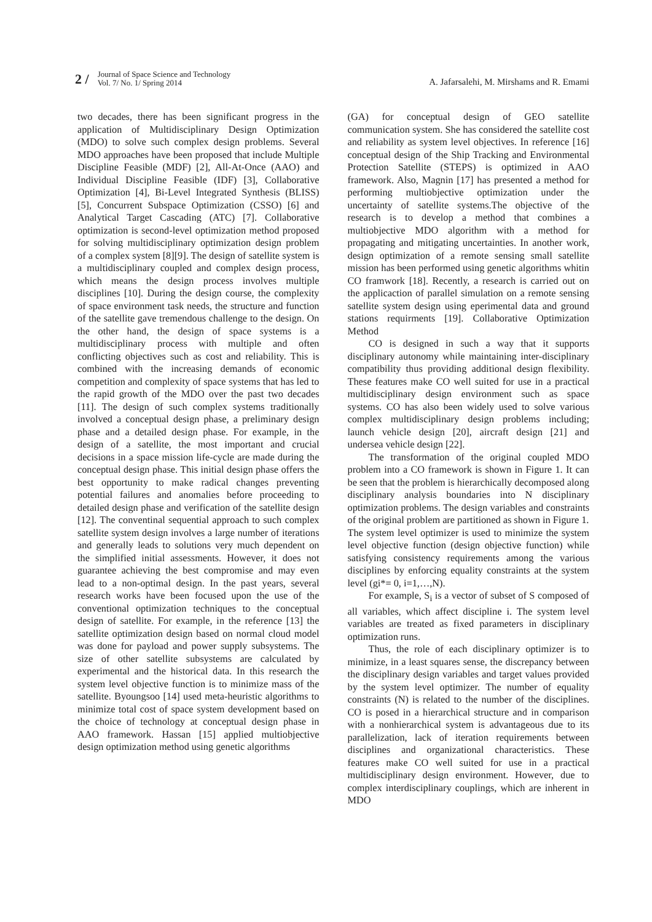2 / Journal of Space Science and Technology
Vol. 7/ No. 1/ Spring 2014 A. Jafarsalehi, M. Mirshams and R. Emami
two decades, there has been significant progress in the application of Multidisciplinary Design Optimization (MDO) to solve such complex design problems. Several MDO approaches have been proposed that include Multiple Discipline Feasible (MDF) [2], All-At-Once (AAO) and Individual Discipline Feasible (IDF) [3], Collaborative Optimization [4], Bi-Level Integrated Synthesis (BLISS) [5], Concurrent Subspace Optimization (CSSO) [6] and Analytical Target Cascading (ATC) [7]. Collaborative optimization is second-level optimization method proposed for solving multidisciplinary optimization design problem of a complex system [8][9]. The design of satellite system is a multidisciplinary coupled and complex design process, which means the design process involves multiple disciplines [10]. During the design course, the complexity of space environment task needs, the structure and function of the satellite gave tremendous challenge to the design. On the other hand, the design of space systems is a multidisciplinary process with multiple and often conflicting objectives such as cost and reliability. This is combined with the increasing demands of economic competition and complexity of space systems that has led to the rapid growth of the MDO over the past two decades [11]. The design of such complex systems traditionally involved a conceptual design phase, a preliminary design phase and a detailed design phase. For example, in the design of a satellite, the most important and crucial decisions in a space mission life-cycle are made during the conceptual design phase. This initial design phase offers the best opportunity to make radical changes preventing potential failures and anomalies before proceeding to detailed design phase and verification of the satellite design [12]. The conventinal sequential approach to such complex satellite system design involves a large number of iterations and generally leads to solutions very much dependent on the simplified initial assessments. However, it does not guarantee achieving the best compromise and may even lead to a non-optimal design. In the past years, several research works have been focused upon the use of the conventional optimization techniques to the conceptual design of satellite. For example, in the reference [13] the satellite optimization design based on normal cloud model was done for payload and power supply subsystems. The size of other satellite subsystems are calculated by experimental and the historical data. In this research the system level objective function is to minimize mass of the satellite. Byoungsoo [14] used meta-heuristic algorithms to minimize total cost of space system development based on the choice of technology at conceptual design phase in AAO framework. Hassan [15] applied multiobjective design optimization method using genetic algorithms
(GA) for conceptual design of GEO satellite communication system. She has considered the satellite cost and reliability as system level objectives. In reference [16] conceptual design of the Ship Tracking and Environmental Protection Satellite (STEPS) is optimized in AAO framework. Also, Magnin [17] has presented a method for performing multiobjective optimization under the uncertainty of satellite systems.The objective of the research is to develop a method that combines a multiobjective MDO algorithm with a method for propagating and mitigating uncertainties. In another work, design optimization of a remote sensing small satellite mission has been performed using genetic algorithms whitin CO framwork [18]. Recently, a research is carried out on the applicaction of parallel simulation on a remote sensing satellite system design using eperimental data and ground stations requirments [19]. Collaborative Optimization Method
CO is designed in such a way that it supports disciplinary autonomy while maintaining inter-disciplinary compatibility thus providing additional design flexibility. These features make CO well suited for use in a practical multidisciplinary design environment such as space systems. CO has also been widely used to solve various complex multidisciplinary design problems including; launch vehicle design [20], aircraft design [21] and undersea vehicle design [22].
The transformation of the original coupled MDO problem into a CO framework is shown in Figure 1. It can be seen that the problem is hierarchically decomposed along disciplinary analysis boundaries into N disciplinary optimization problems. The design variables and constraints of the original problem are partitioned as shown in Figure 1.
The system level optimizer is used to minimize the system level objective function (design objective function) while satisfying consistency requirements among the various disciplines by enforcing equality constraints at the system level (gi*= 0, i=1,…,N).
For example, S<sub>i</sub> is a vector of subset of S composed of all variables, which affect discipline i. The system level variables are treated as fixed parameters in disciplinary optimization runs.
Thus, the role of each disciplinary optimizer is to minimize, in a least squares sense, the discrepancy between the disciplinary design variables and target values provided by the system level optimizer. The number of equality constraints (N) is related to the number of the disciplines. CO is posed in a hierarchical structure and in comparison with a nonhierarchical system is advantageous due to its parallelization, lack of iteration requirements between disciplines and organizational characteristics. These features make CO well suited for use in a practical multidisciplinary design environment. However, due to complex interdisciplinary couplings, which are inherent in MDO